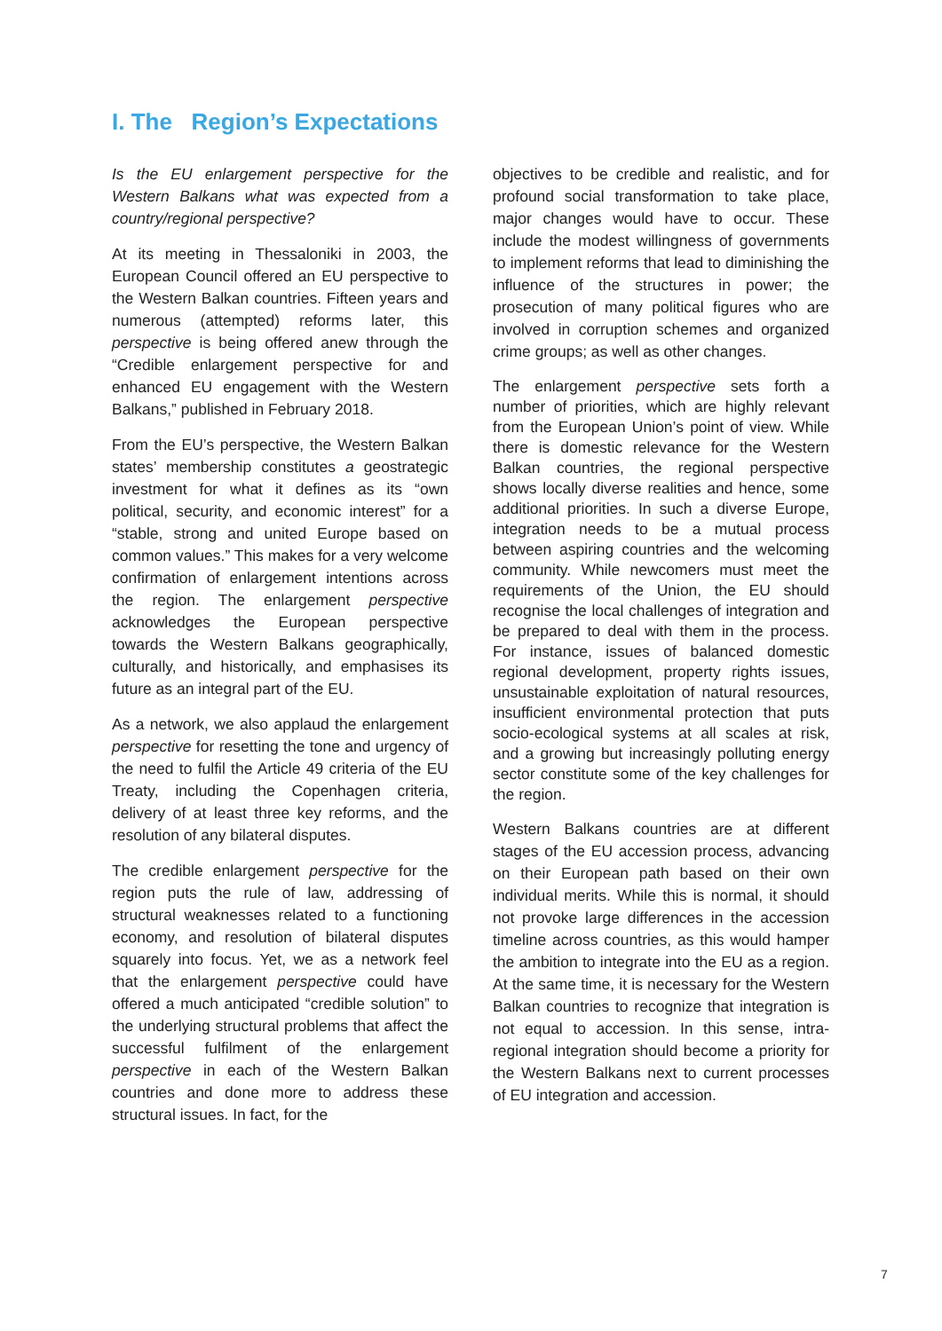I. The Region’s Expectations
Is the EU enlargement perspective for the Western Balkans what was expected from a country/regional perspective?
At its meeting in Thessaloniki in 2003, the European Council offered an EU perspective to the Western Balkan countries. Fifteen years and numerous (attempted) reforms later, this perspective is being offered anew through the “Credible enlargement perspective for and enhanced EU engagement with the Western Balkans,” published in February 2018.
From the EU’s perspective, the Western Balkan states’ membership constitutes a geostrategic investment for what it defines as its “own political, security, and economic interest” for a “stable, strong and united Europe based on common values.” This makes for a very welcome confirmation of enlargement intentions across the region. The enlargement perspective acknowledges the European perspective towards the Western Balkans geographically, culturally, and historically, and emphasises its future as an integral part of the EU.
As a network, we also applaud the enlargement perspective for resetting the tone and urgency of the need to fulfil the Article 49 criteria of the EU Treaty, including the Copenhagen criteria, delivery of at least three key reforms, and the resolution of any bilateral disputes.
The credible enlargement perspective for the region puts the rule of law, addressing of structural weaknesses related to a functioning economy, and resolution of bilateral disputes squarely into focus. Yet, we as a network feel that the enlargement perspective could have offered a much anticipated “credible solution” to the underlying structural problems that affect the successful fulfilment of the enlargement perspective in each of the Western Balkan countries and done more to address these structural issues. In fact, for the
objectives to be credible and realistic, and for profound social transformation to take place, major changes would have to occur. These include the modest willingness of governments to implement reforms that lead to diminishing the influence of the structures in power; the prosecution of many political figures who are involved in corruption schemes and organized crime groups; as well as other changes.
The enlargement perspective sets forth a number of priorities, which are highly relevant from the European Union’s point of view. While there is domestic relevance for the Western Balkan countries, the regional perspective shows locally diverse realities and hence, some additional priorities. In such a diverse Europe, integration needs to be a mutual process between aspiring countries and the welcoming community. While newcomers must meet the requirements of the Union, the EU should recognise the local challenges of integration and be prepared to deal with them in the process. For instance, issues of balanced domestic regional development, property rights issues, unsustainable exploitation of natural resources, insufficient environmental protection that puts socio-ecological systems at all scales at risk, and a growing but increasingly polluting energy sector constitute some of the key challenges for the region.
Western Balkans countries are at different stages of the EU accession process, advancing on their European path based on their own individual merits. While this is normal, it should not provoke large differences in the accession timeline across countries, as this would hamper the ambition to integrate into the EU as a region. At the same time, it is necessary for the Western Balkan countries to recognize that integration is not equal to accession. In this sense, intra-regional integration should become a priority for the Western Balkans next to current processes of EU integration and accession.
7